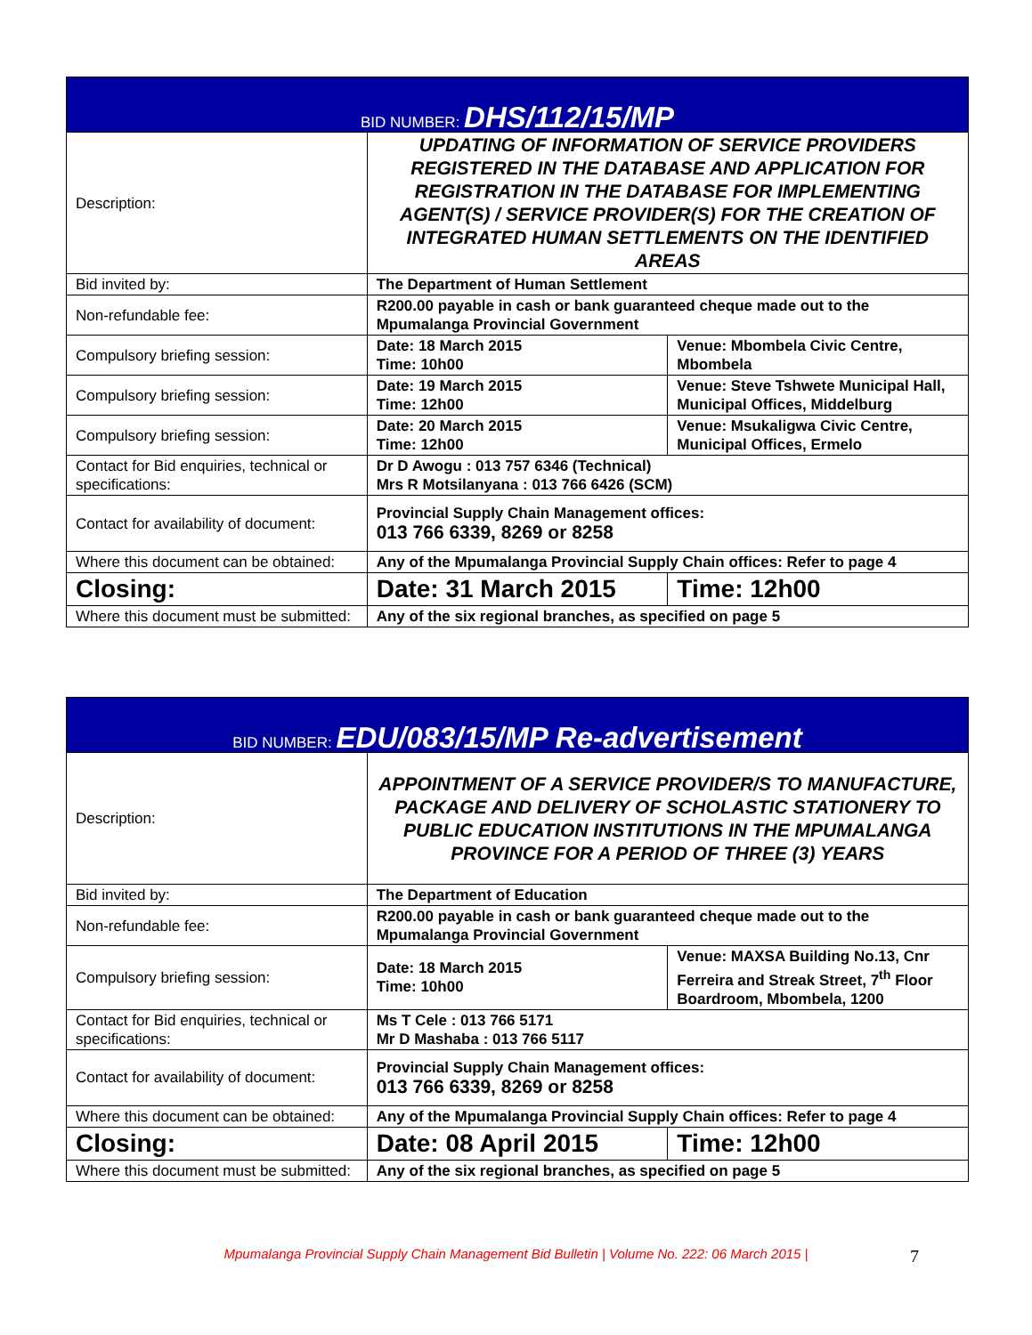| BID NUMBER: DHS/112/15/MP | | |
| Description: | UPDATING OF INFORMATION OF SERVICE PROVIDERS REGISTERED IN THE DATABASE AND APPLICATION FOR REGISTRATION IN THE DATABASE FOR IMPLEMENTING AGENT(S) / SERVICE PROVIDER(S) FOR THE CREATION OF INTEGRATED HUMAN SETTLEMENTS ON THE IDENTIFIED AREAS | |
| Bid invited by: | The Department of Human Settlement | |
| Non-refundable fee: | R200.00 payable in cash or bank guaranteed cheque made out to the Mpumalanga Provincial Government | |
| Compulsory briefing session: | Date: 18 March 2015 Time: 10h00 | Venue: Mbombela Civic Centre, Mbombela |
| Compulsory briefing session: | Date: 19 March 2015 Time: 12h00 | Venue: Steve Tshwete Municipal Hall, Municipal Offices, Middelburg |
| Compulsory briefing session: | Date: 20 March 2015 Time: 12h00 | Venue: Msukaligwa Civic Centre, Municipal Offices, Ermelo |
| Contact for Bid enquiries, technical or specifications: | Dr D Awogu : 013 757 6346 (Technical) Mrs R Motsilanyana : 013 766 6426 (SCM) | |
| Contact for availability of document: | Provincial Supply Chain Management offices: 013 766 6339, 8269 or 8258 | |
| Where this document can be obtained: | Any of the Mpumalanga Provincial Supply Chain offices: Refer to page 4 | |
| Closing: | Date: 31 March 2015 | Time: 12h00 |
| Where this document must be submitted: | Any of the six regional branches, as specified on page 5 | |
| BID NUMBER: EDU/083/15/MP Re-advertisement | | |
| Description: | APPOINTMENT OF A SERVICE PROVIDER/S TO MANUFACTURE, PACKAGE AND DELIVERY OF SCHOLASTIC STATIONERY TO PUBLIC EDUCATION INSTITUTIONS IN THE MPUMALANGA PROVINCE FOR A PERIOD OF THREE (3) YEARS | |
| Bid invited by: | The Department of Education | |
| Non-refundable fee: | R200.00 payable in cash or bank guaranteed cheque made out to the Mpumalanga Provincial Government | |
| Compulsory briefing session: | Date: 18 March 2015 Time: 10h00 | Venue: MAXSA Building No.13, Cnr Ferreira and Streak Street, 7<sup>th</sup> Floor Boardroom, Mbombela, 1200 |
| Contact for Bid enquiries, technical or specifications: | Ms T Cele : 013 766 5171 Mr D Mashaba : 013 766 5117 | |
| Contact for availability of document: | Provincial Supply Chain Management offices: 013 766 6339, 8269 or 8258 | |
| Where this document can be obtained: | Any of the Mpumalanga Provincial Supply Chain offices: Refer to page 4 | |
| Closing: | Date: 08 April 2015 | Time: 12h00 |
| Where this document must be submitted: | Any of the six regional branches, as specified on page 5 | |
Mpumalanga Provincial Supply Chain Management Bid Bulletin | Volume No. 222: 06 March 2015 |
7